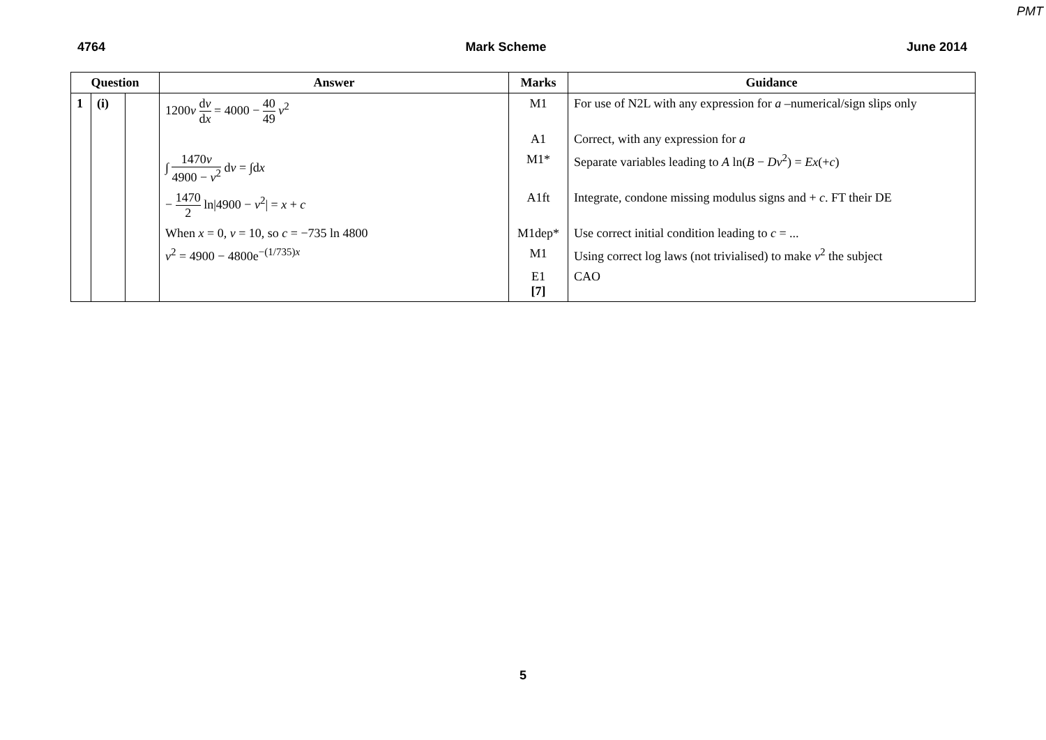PMT
4764 Mark Scheme June 2014
| Question | | | Answer | Marks | Guidance |
| --- | --- | --- | --- | --- | --- |
| 1 | (i) | | 1200 v d v d x = 4000 − 40 49 v<sup>2</sup> | M1 | For use of N2L with any expression for a –numerical/sign slips only |
| | | | | A1 | Correct, with any expression for a |
| | | | ∫ 1470 v 4900 − v<sup>2</sup> d v = ∫d x | M1* | Separate variables leading to A ln( B − Dv<sup>2</sup>) = Ex (+ c ) |
| | | | − 1470 2 ln/4900 − v<sup>2</sup>/ = x + c | A1ft | Integrate, condone missing modulus signs and + c . FT their DE |
| | | | When x = 0, v = 10, so c = −735 ln 4800 | M1dep* | Use correct initial condition leading to c = ... |
| | | | v<sup>2</sup> = 4900 − 4800e<sup>−(1/735)x</sup> | M1 | Using correct log laws (not trivialised) to make v<sup>2</sup> the subject |
| | | | | E1 [7] | CAO |
5